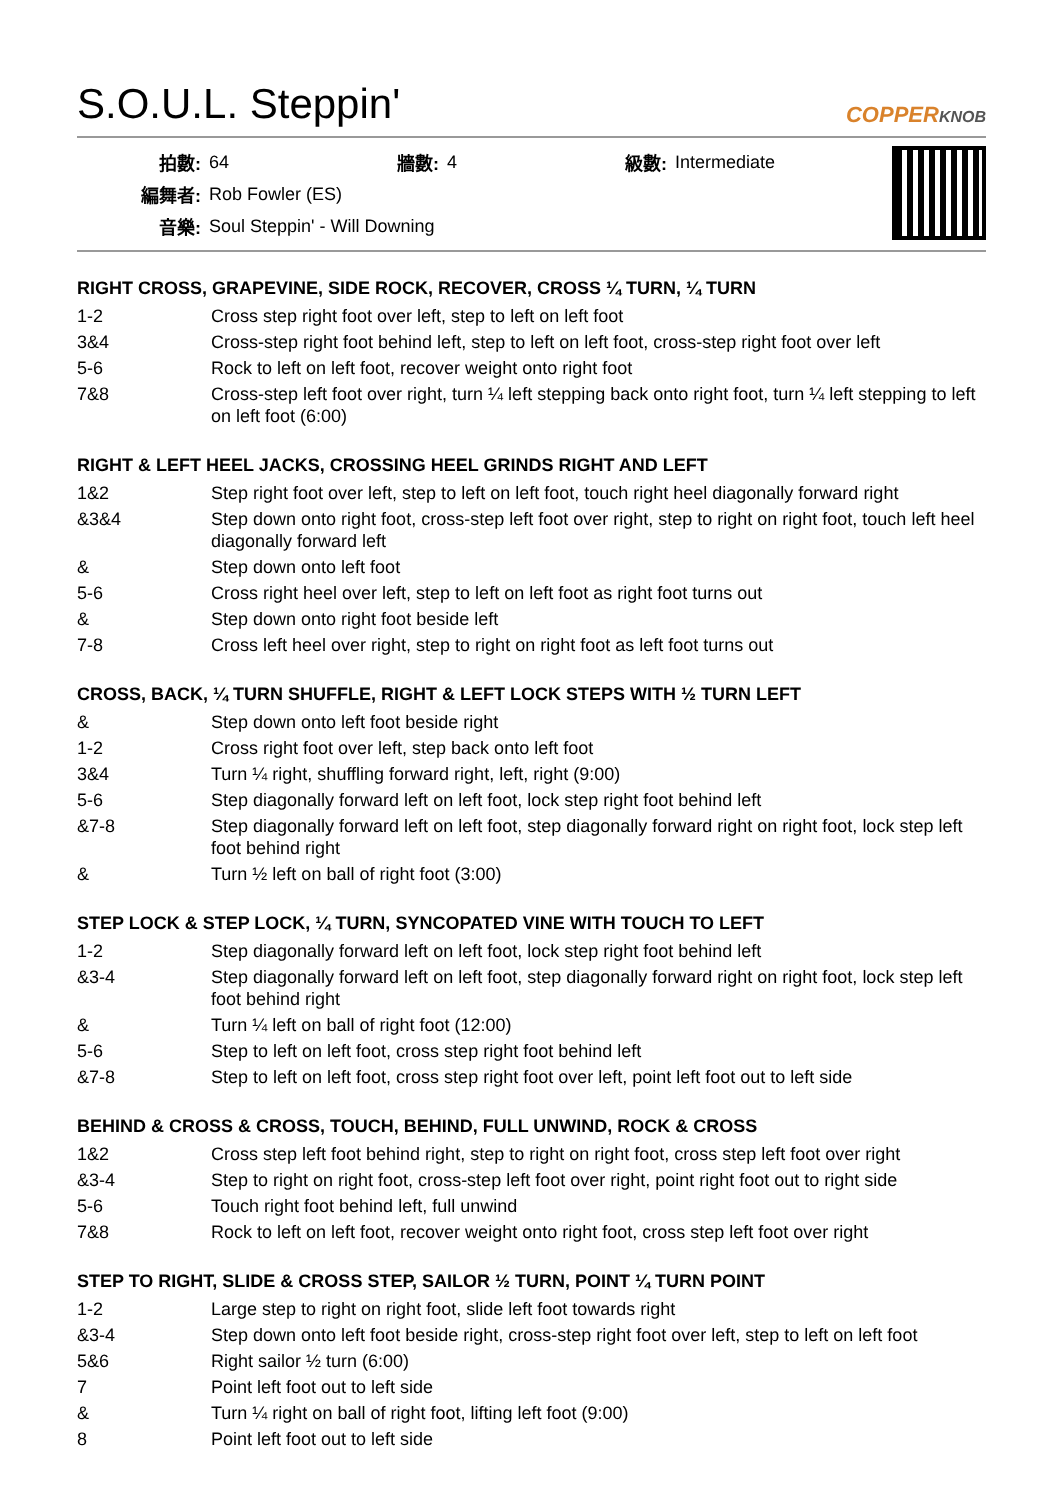S.O.U.L. Steppin'
COPPERKNOB
| 拍數: | 64 | 牆數: | 4 | 級數: | Intermediate |
| 編舞者: | Rob Fowler (ES) | | | | |
| 音樂: | Soul Steppin' - Will Downing | | | | |
RIGHT CROSS, GRAPEVINE, SIDE ROCK, RECOVER, CROSS ¼ TURN, ¼ TURN
| 1-2 | Cross step right foot over left, step to left on left foot |
| 3&4 | Cross-step right foot behind left, step to left on left foot, cross-step right foot over left |
| 5-6 | Rock to left on left foot, recover weight onto right foot |
| 7&8 | Cross-step left foot over right, turn ¼ left stepping back onto right foot, turn ¼ left stepping to left on left foot (6:00) |
RIGHT & LEFT HEEL JACKS, CROSSING HEEL GRINDS RIGHT AND LEFT
| 1&2 | Step right foot over left, step to left on left foot, touch right heel diagonally forward right |
| &3&4 | Step down onto right foot, cross-step left foot over right, step to right on right foot, touch left heel diagonally forward left |
| & | Step down onto left foot |
| 5-6 | Cross right heel over left, step to left on left foot as right foot turns out |
| & | Step down onto right foot beside left |
| 7-8 | Cross left heel over right, step to right on right foot as left foot turns out |
CROSS, BACK, ¼ TURN SHUFFLE, RIGHT & LEFT LOCK STEPS WITH ½ TURN LEFT
| & | Step down onto left foot beside right |
| 1-2 | Cross right foot over left, step back onto left foot |
| 3&4 | Turn ¼ right, shuffling forward right, left, right (9:00) |
| 5-6 | Step diagonally forward left on left foot, lock step right foot behind left |
| &7-8 | Step diagonally forward left on left foot, step diagonally forward right on right foot, lock step left foot behind right |
| & | Turn ½ left on ball of right foot (3:00) |
STEP LOCK & STEP LOCK, ¼ TURN, SYNCOPATED VINE WITH TOUCH TO LEFT
| 1-2 | Step diagonally forward left on left foot, lock step right foot behind left |
| &3-4 | Step diagonally forward left on left foot, step diagonally forward right on right foot, lock step left foot behind right |
| & | Turn ¼ left on ball of right foot (12:00) |
| 5-6 | Step to left on left foot, cross step right foot behind left |
| &7-8 | Step to left on left foot, cross step right foot over left, point left foot out to left side |
BEHIND & CROSS & CROSS, TOUCH, BEHIND, FULL UNWIND, ROCK & CROSS
| 1&2 | Cross step left foot behind right, step to right on right foot, cross step left foot over right |
| &3-4 | Step to right on right foot, cross-step left foot over right, point right foot out to right side |
| 5-6 | Touch right foot behind left, full unwind |
| 7&8 | Rock to left on left foot, recover weight onto right foot, cross step left foot over right |
STEP TO RIGHT, SLIDE & CROSS STEP, SAILOR ½ TURN, POINT ¼ TURN POINT
| 1-2 | Large step to right on right foot, slide left foot towards right |
| &3-4 | Step down onto left foot beside right, cross-step right foot over left, step to left on left foot |
| 5&6 | Right sailor ½ turn (6:00) |
| 7 | Point left foot out to left side |
| & | Turn ¼ right on ball of right foot, lifting left foot (9:00) |
| 8 | Point left foot out to left side |